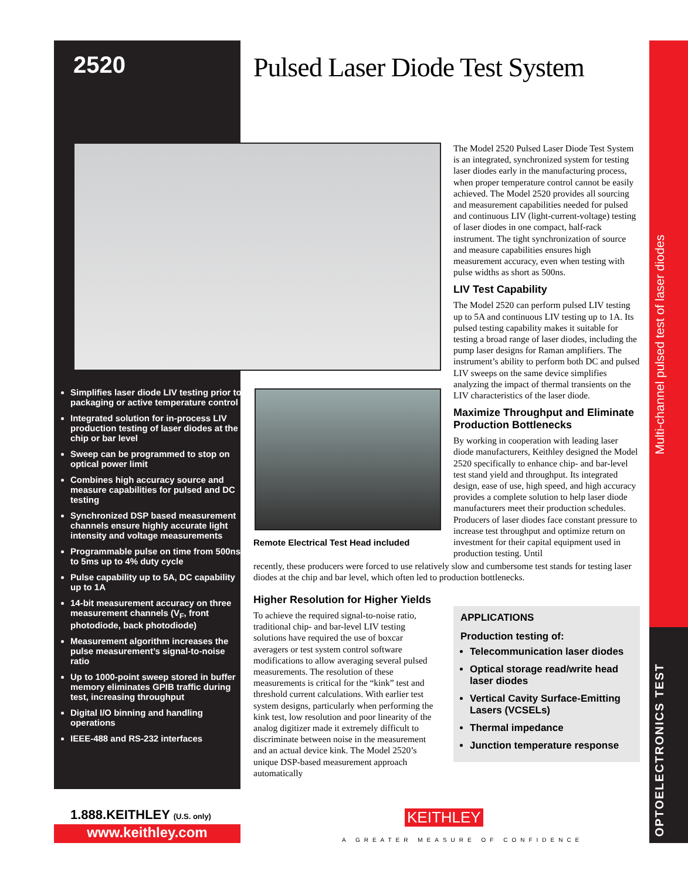2520 Pulsed Laser Diode Test System
Simplifies laser diode LIV testing prior to packaging or active temperature control
Integrated solution for in-process LIV production testing of laser diodes at the chip or bar level
Sweep can be programmed to stop on optical power limit
Combines high accuracy source and measure capabilities for pulsed and DC testing
Synchronized DSP based measurement channels ensure highly accurate light intensity and voltage measurements
Programmable pulse on time from 500ns to 5ms up to 4% duty cycle
Pulse capability up to 5A, DC capability up to 1A
14-bit measurement accuracy on three measurement channels (V<sub>F</sub>, front photodiode, back photodiode)
Measurement algorithm increases the pulse measurement’s signal-to-noise ratio
Up to 1000-point sweep stored in buffer memory eliminates GPIB traffic during test, increasing throughput
Digital I/O binning and handling operations
IEEE-488 and RS-232 interfaces
Remote Electrical Test Head included
The Model 2520 Pulsed Laser Diode Test System is an integrated, synchronized system for testing laser diodes early in the manufacturing process, when proper temperature control cannot be easily achieved. The Model 2520 provides all sourcing and measurement capabilities needed for pulsed and continuous LIV (light-current-voltage) testing of laser diodes in one compact, half-rack instrument. The tight synchronization of source and measure capabilities ensures high measurement accuracy, even when testing with pulse widths as short as 500ns.
LIV Test Capability
The Model 2520 can perform pulsed LIV testing up to 5A and continuous LIV testing up to 1A. Its pulsed testing capability makes it suitable for testing a broad range of laser diodes, including the pump laser designs for Raman amplifiers. The instrument’s ability to perform both DC and pulsed LIV sweeps on the same device simplifies analyzing the impact of thermal transients on the LIV characteristics of the laser diode.
Maximize Throughput and Eliminate Production Bottlenecks
By working in cooperation with leading laser diode manufacturers, Keithley designed the Model 2520 specifically to enhance chip- and bar-level test stand yield and throughput. Its integrated design, ease of use, high speed, and high accuracy provides a complete solution to help laser diode manufacturers meet their production schedules. Producers of laser diodes face constant pressure to increase test throughput and optimize return on investment for their capital equipment used in production testing. Until
recently, these producers were forced to use relatively slow and cumbersome test stands for testing laser diodes at the chip and bar level, which often led to production bottlenecks.
Higher Resolution for Higher Yields
To achieve the required signal-to-noise ratio, traditional chip- and bar-level LIV testing solutions have required the use of boxcar averagers or test system control software modifications to allow averaging several pulsed measurements. The resolution of these measurements is critical for the “kink” test and threshold current calculations. With earlier test system designs, particularly when performing the kink test, low resolution and poor linearity of the analog digitizer made it extremely difficult to discriminate between noise in the measurement and an actual device kink. The Model 2520’s unique DSP-based measurement approach automatically
APPLICATIONS
Production testing of:
Telecommunication laser diodes
Optical storage read/write head laser diodes
Vertical Cavity Surface-Emitting Lasers (VCSELs)
Thermal impedance
Junction temperature response
Multi-channel pulsed test of laser diodes
OPTOELECTRONICS TEST
1.888.KEITHLEY (U.S. only)
www.keithley.com
KEITHLEY
A GREATER MEASURE OF CONFIDENCE